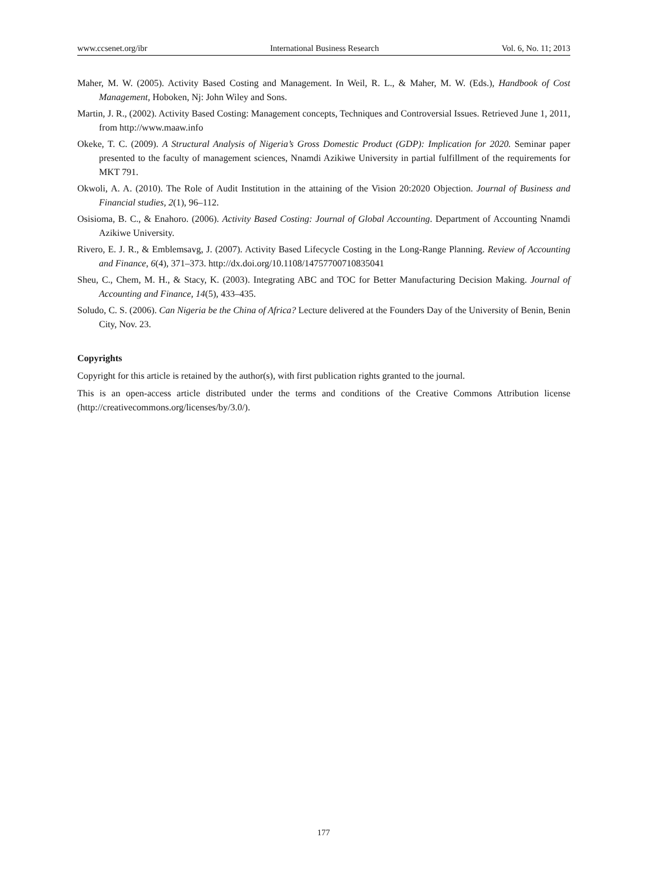www.ccsenet.org/ibr International Business Research Vol. 6, No. 11; 2013
Maher, M. W. (2005). Activity Based Costing and Management. In Weil, R. L., & Maher, M. W. (Eds.), Handbook of Cost Management, Hoboken, Nj: John Wiley and Sons.
Martin, J. R., (2002). Activity Based Costing: Management concepts, Techniques and Controversial Issues. Retrieved June 1, 2011, from http://www.maaw.info
Okeke, T. C. (2009). A Structural Analysis of Nigeria’s Gross Domestic Product (GDP): Implication for 2020. Seminar paper presented to the faculty of management sciences, Nnamdi Azikiwe University in partial fulfillment of the requirements for MKT 791.
Okwoli, A. A. (2010). The Role of Audit Institution in the attaining of the Vision 20:2020 Objection. Journal of Business and Financial studies, 2(1), 96–112.
Osisioma, B. C., & Enahoro. (2006). Activity Based Costing: Journal of Global Accounting. Department of Accounting Nnamdi Azikiwe University.
Rivero, E. J. R., & Emblemsavg, J. (2007). Activity Based Lifecycle Costing in the Long-Range Planning. Review of Accounting and Finance, 6(4), 371–373. http://dx.doi.org/10.1108/14757700710835041
Sheu, C., Chem, M. H., & Stacy, K. (2003). Integrating ABC and TOC for Better Manufacturing Decision Making. Journal of Accounting and Finance, 14(5), 433–435.
Soludo, C. S. (2006). Can Nigeria be the China of Africa? Lecture delivered at the Founders Day of the University of Benin, Benin City, Nov. 23.
Copyrights
Copyright for this article is retained by the author(s), with first publication rights granted to the journal.
This is an open-access article distributed under the terms and conditions of the Creative Commons Attribution license (http://creativecommons.org/licenses/by/3.0/).
177